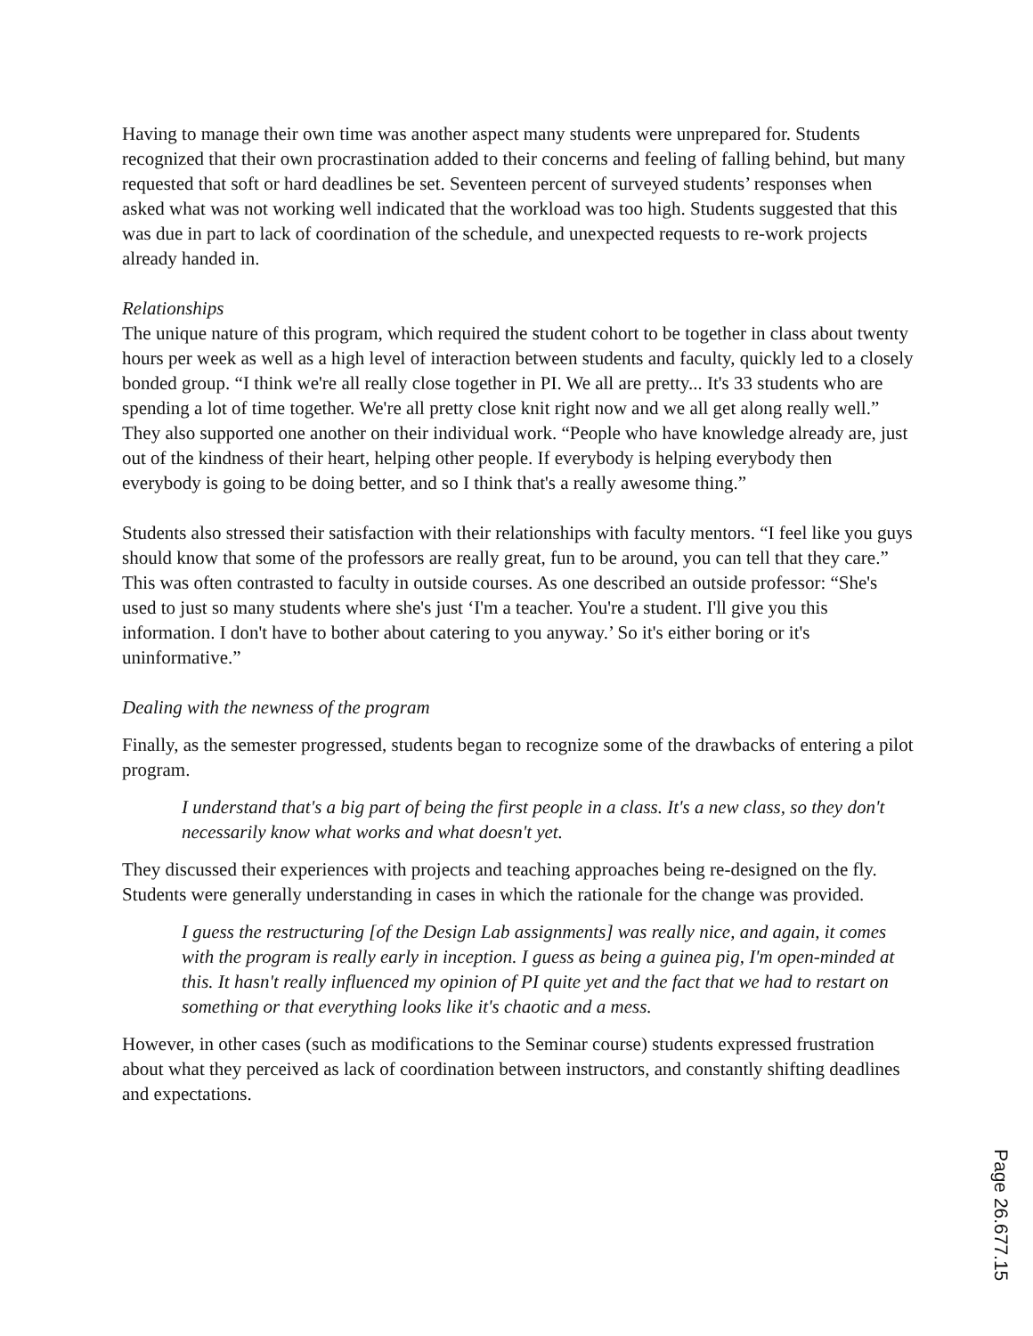Having to manage their own time was another aspect many students were unprepared for. Students recognized that their own procrastination added to their concerns and feeling of falling behind, but many requested that soft or hard deadlines be set. Seventeen percent of surveyed students’ responses when asked what was not working well indicated that the workload was too high. Students suggested that this was due in part to lack of coordination of the schedule, and unexpected requests to re-work projects already handed in.
Relationships
The unique nature of this program, which required the student cohort to be together in class about twenty hours per week as well as a high level of interaction between students and faculty, quickly led to a closely bonded group. “I think we're all really close together in PI. We all are pretty... It's 33 students who are spending a lot of time together. We're all pretty close knit right now and we all get along really well.” They also supported one another on their individual work. “People who have knowledge already are, just out of the kindness of their heart, helping other people. If everybody is helping everybody then everybody is going to be doing better, and so I think that's a really awesome thing.”
Students also stressed their satisfaction with their relationships with faculty mentors. “I feel like you guys should know that some of the professors are really great, fun to be around, you can tell that they care.” This was often contrasted to faculty in outside courses. As one described an outside professor: “She's used to just so many students where she's just ‘I'm a teacher. You're a student. I'll give you this information. I don't have to bother about catering to you anyway.’ So it's either boring or it's uninformative.”
Dealing with the newness of the program
Finally, as the semester progressed, students began to recognize some of the drawbacks of entering a pilot program.
I understand that's a big part of being the first people in a class. It's a new class, so they don't necessarily know what works and what doesn't yet.
They discussed their experiences with projects and teaching approaches being re-designed on the fly. Students were generally understanding in cases in which the rationale for the change was provided.
I guess the restructuring [of the Design Lab assignments] was really nice, and again, it comes with the program is really early in inception. I guess as being a guinea pig, I'm open-minded at this. It hasn't really influenced my opinion of PI quite yet and the fact that we had to restart on something or that everything looks like it's chaotic and a mess.
However, in other cases (such as modifications to the Seminar course) students expressed frustration about what they perceived as lack of coordination between instructors, and constantly shifting deadlines and expectations.
Page 26.677.15